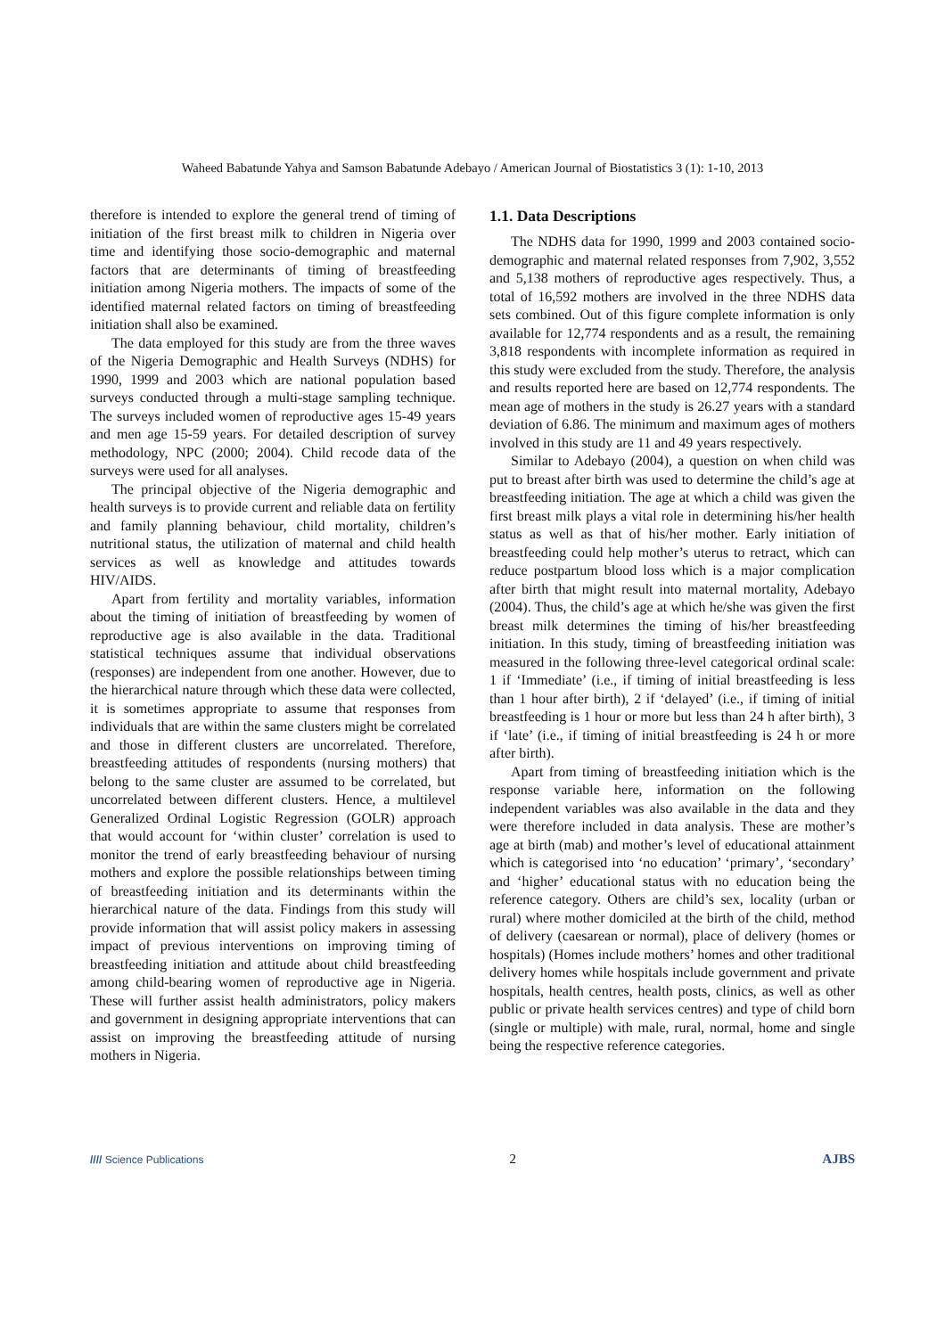Waheed Babatunde Yahya and Samson Babatunde Adebayo / American Journal of Biostatistics 3 (1): 1-10, 2013
therefore is intended to explore the general trend of timing of initiation of the first breast milk to children in Nigeria over time and identifying those socio-demographic and maternal factors that are determinants of timing of breastfeeding initiation among Nigeria mothers. The impacts of some of the identified maternal related factors on timing of breastfeeding initiation shall also be examined.
The data employed for this study are from the three waves of the Nigeria Demographic and Health Surveys (NDHS) for 1990, 1999 and 2003 which are national population based surveys conducted through a multi-stage sampling technique. The surveys included women of reproductive ages 15-49 years and men age 15-59 years. For detailed description of survey methodology, NPC (2000; 2004). Child recode data of the surveys were used for all analyses.
The principal objective of the Nigeria demographic and health surveys is to provide current and reliable data on fertility and family planning behaviour, child mortality, children’s nutritional status, the utilization of maternal and child health services as well as knowledge and attitudes towards HIV/AIDS.
Apart from fertility and mortality variables, information about the timing of initiation of breastfeeding by women of reproductive age is also available in the data. Traditional statistical techniques assume that individual observations (responses) are independent from one another. However, due to the hierarchical nature through which these data were collected, it is sometimes appropriate to assume that responses from individuals that are within the same clusters might be correlated and those in different clusters are uncorrelated. Therefore, breastfeeding attitudes of respondents (nursing mothers) that belong to the same cluster are assumed to be correlated, but uncorrelated between different clusters. Hence, a multilevel Generalized Ordinal Logistic Regression (GOLR) approach that would account for ‘within cluster’ correlation is used to monitor the trend of early breastfeeding behaviour of nursing mothers and explore the possible relationships between timing of breastfeeding initiation and its determinants within the hierarchical nature of the data. Findings from this study will provide information that will assist policy makers in assessing impact of previous interventions on improving timing of breastfeeding initiation and attitude about child breastfeeding among child-bearing women of reproductive age in Nigeria. These will further assist health administrators, policy makers and government in designing appropriate interventions that can assist on improving the breastfeeding attitude of nursing mothers in Nigeria.
1.1. Data Descriptions
The NDHS data for 1990, 1999 and 2003 contained socio-demographic and maternal related responses from 7,902, 3,552 and 5,138 mothers of reproductive ages respectively. Thus, a total of 16,592 mothers are involved in the three NDHS data sets combined. Out of this figure complete information is only available for 12,774 respondents and as a result, the remaining 3,818 respondents with incomplete information as required in this study were excluded from the study. Therefore, the analysis and results reported here are based on 12,774 respondents. The mean age of mothers in the study is 26.27 years with a standard deviation of 6.86. The minimum and maximum ages of mothers involved in this study are 11 and 49 years respectively.
Similar to Adebayo (2004), a question on when child was put to breast after birth was used to determine the child’s age at breastfeeding initiation. The age at which a child was given the first breast milk plays a vital role in determining his/her health status as well as that of his/her mother. Early initiation of breastfeeding could help mother’s uterus to retract, which can reduce postpartum blood loss which is a major complication after birth that might result into maternal mortality, Adebayo (2004). Thus, the child’s age at which he/she was given the first breast milk determines the timing of his/her breastfeeding initiation. In this study, timing of breastfeeding initiation was measured in the following three-level categorical ordinal scale: 1 if ‘Immediate’ (i.e., if timing of initial breastfeeding is less than 1 hour after birth), 2 if ‘delayed’ (i.e., if timing of initial breastfeeding is 1 hour or more but less than 24 h after birth), 3 if ‘late’ (i.e., if timing of initial breastfeeding is 24 h or more after birth).
Apart from timing of breastfeeding initiation which is the response variable here, information on the following independent variables was also available in the data and they were therefore included in data analysis. These are mother’s age at birth (mab) and mother’s level of educational attainment which is categorised into ‘no education’ ‘primary’, ‘secondary’ and ‘higher’ educational status with no education being the reference category. Others are child’s sex, locality (urban or rural) where mother domiciled at the birth of the child, method of delivery (caesarean or normal), place of delivery (homes or hospitals) (Homes include mothers’ homes and other traditional delivery homes while hospitals include government and private hospitals, health centres, health posts, clinics, as well as other public or private health services centres) and type of child born (single or multiple) with male, rural, normal, home and single being the respective reference categories.
//// Science Publications 2 AJBS